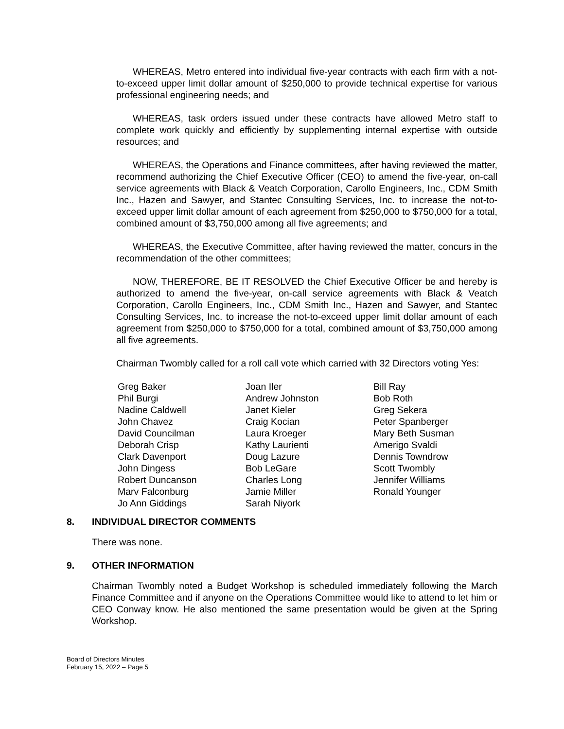WHEREAS, Metro entered into individual five-year contracts with each firm with a not-to-exceed upper limit dollar amount of $250,000 to provide technical expertise for various professional engineering needs; and
WHEREAS, task orders issued under these contracts have allowed Metro staff to complete work quickly and efficiently by supplementing internal expertise with outside resources; and
WHEREAS, the Operations and Finance committees, after having reviewed the matter, recommend authorizing the Chief Executive Officer (CEO) to amend the five-year, on-call service agreements with Black & Veatch Corporation, Carollo Engineers, Inc., CDM Smith Inc., Hazen and Sawyer, and Stantec Consulting Services, Inc. to increase the not-to-exceed upper limit dollar amount of each agreement from $250,000 to $750,000 for a total, combined amount of $3,750,000 among all five agreements; and
WHEREAS, the Executive Committee, after having reviewed the matter, concurs in the recommendation of the other committees;
NOW, THEREFORE, BE IT RESOLVED the Chief Executive Officer be and hereby is authorized to amend the five-year, on-call service agreements with Black & Veatch Corporation, Carollo Engineers, Inc., CDM Smith Inc., Hazen and Sawyer, and Stantec Consulting Services, Inc. to increase the not-to-exceed upper limit dollar amount of each agreement from $250,000 to $750,000 for a total, combined amount of $3,750,000 among all five agreements.
Chairman Twombly called for a roll call vote which carried with 32 Directors voting Yes:
Greg Baker
Phil Burgi
Nadine Caldwell
John Chavez
David Councilman
Deborah Crisp
Clark Davenport
John Dingess
Robert Duncanson
Marv Falconburg
Jo Ann Giddings
Joan Iler
Andrew Johnston
Janet Kieler
Craig Kocian
Laura Kroeger
Kathy Laurienti
Doug Lazure
Bob LeGare
Charles Long
Jamie Miller
Sarah Niyork
Bill Ray
Bob Roth
Greg Sekera
Peter Spanberger
Mary Beth Susman
Amerigo Svaldi
Dennis Towndrow
Scott Twombly
Jennifer Williams
Ronald Younger
8. INDIVIDUAL DIRECTOR COMMENTS
There was none.
9. OTHER INFORMATION
Chairman Twombly noted a Budget Workshop is scheduled immediately following the March Finance Committee and if anyone on the Operations Committee would like to attend to let him or CEO Conway know. He also mentioned the same presentation would be given at the Spring Workshop.
Board of Directors Minutes
February 15, 2022 – Page 5